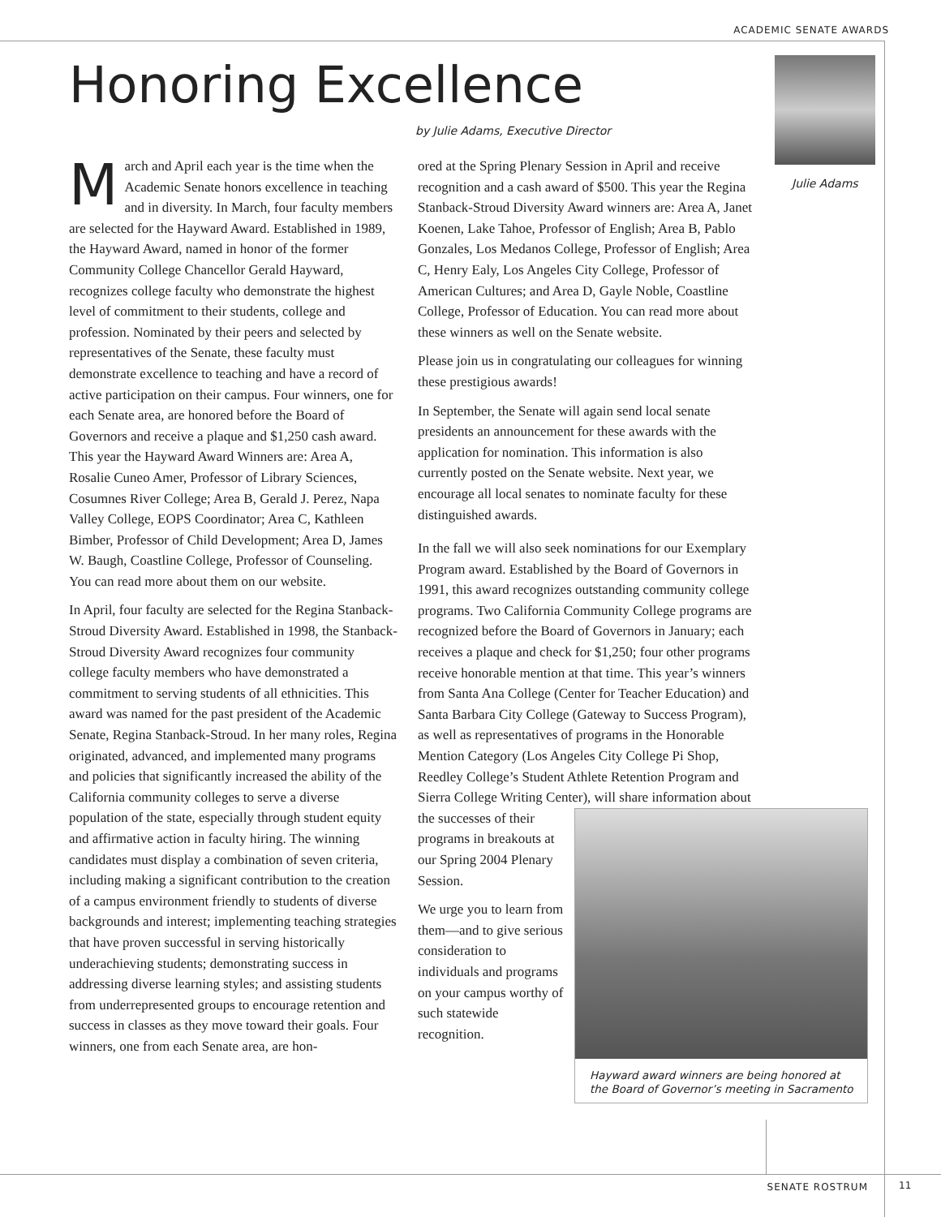ACADEMIC SENATE AWARDS
Honoring Excellence
by Julie Adams, Executive Director
Julie Adams
March and April each year is the time when the Academic Senate honors excellence in teaching and in diversity. In March, four faculty members are selected for the Hayward Award. Established in 1989, the Hayward Award, named in honor of the former Community College Chancellor Gerald Hayward, recognizes college faculty who demonstrate the highest level of commitment to their students, college and profession. Nominated by their peers and selected by representatives of the Senate, these faculty must demonstrate excellence to teaching and have a record of active participation on their campus. Four winners, one for each Senate area, are honored before the Board of Governors and receive a plaque and $1,250 cash award. This year the Hayward Award Winners are: Area A, Rosalie Cuneo Amer, Professor of Library Sciences, Cosumnes River College; Area B, Gerald J. Perez, Napa Valley College, EOPS Coordinator; Area C, Kathleen Bimber, Professor of Child Development; Area D, James W. Baugh, Coastline College, Professor of Counseling. You can read more about them on our website.
In April, four faculty are selected for the Regina Stanback-Stroud Diversity Award. Established in 1998, the Stanback-Stroud Diversity Award recognizes four community college faculty members who have demonstrated a commitment to serving students of all ethnicities. This award was named for the past president of the Academic Senate, Regina Stanback-Stroud. In her many roles, Regina originated, advanced, and implemented many programs and policies that significantly increased the ability of the California community colleges to serve a diverse population of the state, especially through student equity and affirmative action in faculty hiring. The winning candidates must display a combination of seven criteria, including making a significant contribution to the creation of a campus environment friendly to students of diverse backgrounds and interest; implementing teaching strategies that have proven successful in serving historically underachieving students; demonstrating success in addressing diverse learning styles; and assisting students from underrepresented groups to encourage retention and success in classes as they move toward their goals. Four winners, one from each Senate area, are hon-
ored at the Spring Plenary Session in April and receive recognition and a cash award of $500. This year the Regina Stanback-Stroud Diversity Award winners are: Area A, Janet Koenen, Lake Tahoe, Professor of English; Area B, Pablo Gonzales, Los Medanos College, Professor of English; Area C, Henry Ealy, Los Angeles City College, Professor of American Cultures; and Area D, Gayle Noble, Coastline College, Professor of Education. You can read more about these winners as well on the Senate website.
Please join us in congratulating our colleagues for winning these prestigious awards!
In September, the Senate will again send local senate presidents an announcement for these awards with the application for nomination. This information is also currently posted on the Senate website. Next year, we encourage all local senates to nominate faculty for these distinguished awards.
In the fall we will also seek nominations for our Exemplary Program award. Established by the Board of Governors in 1991, this award recognizes outstanding community college programs. Two California Community College programs are recognized before the Board of Governors in January; each receives a plaque and check for $1,250; four other programs receive honorable mention at that time. This year’s winners from Santa Ana College (Center for Teacher Education) and Santa Barbara City College (Gateway to Success Program), as well as representatives of programs in the Honorable Mention Category (Los Angeles City College Pi Shop, Reedley College’s Student Athlete Retention Program and Sierra College Writing Center), Hayward award winners are being honored at the Board of Governor’s meeting in Sacramento will share information about the successes of their programs in breakouts at our Spring 2004 Plenary Session.
We urge you to learn from them—and to give serious consideration to individuals and programs on your campus worthy of such statewide recognition.
SENATE ROSTRUM 11